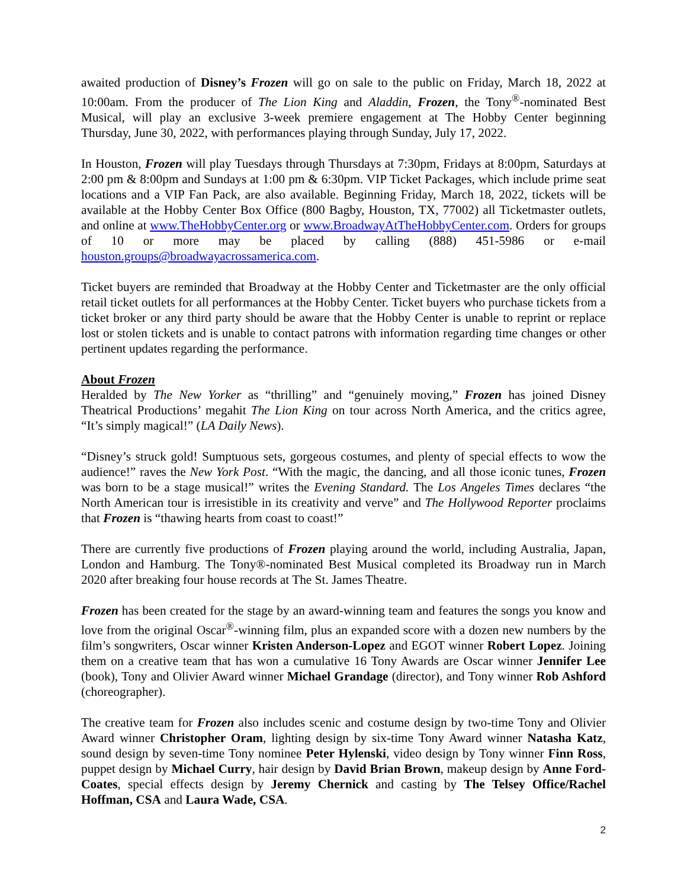awaited production of Disney’s Frozen will go on sale to the public on Friday, March 18, 2022 at 10:00am. From the producer of The Lion King and Aladdin, Frozen, the Tony<sup>®</sup>-nominated Best Musical, will play an exclusive 3-week premiere engagement at The Hobby Center beginning Thursday, June 30, 2022, with performances playing through Sunday, July 17, 2022.
In Houston, Frozen will play Tuesdays through Thursdays at 7:30pm, Fridays at 8:00pm, Saturdays at 2:00 pm & 8:00pm and Sundays at 1:00 pm & 6:30pm. VIP Ticket Packages, which include prime seat locations and a VIP Fan Pack, are also available. Beginning Friday, March 18, 2022, tickets will be available at the Hobby Center Box Office (800 Bagby, Houston, TX, 77002) all Ticketmaster outlets, and online at www.TheHobbyCenter.org or www.BroadwayAtTheHobbyCenter.com. Orders for groups of 10 or more may be placed by calling (888) 451-5986 or e-mail houston.groups@broadwayacrossamerica.com.
Ticket buyers are reminded that Broadway at the Hobby Center and Ticketmaster are the only official retail ticket outlets for all performances at the Hobby Center. Ticket buyers who purchase tickets from a ticket broker or any third party should be aware that the Hobby Center is unable to reprint or replace lost or stolen tickets and is unable to contact patrons with information regarding time changes or other pertinent updates regarding the performance.
About Frozen
Heralded by The New Yorker as “thrilling” and “genuinely moving,” Frozen has joined Disney Theatrical Productions’ megahit The Lion King on tour across North America, and the critics agree, “It’s simply magical!” (LA Daily News).
“Disney’s struck gold! Sumptuous sets, gorgeous costumes, and plenty of special effects to wow the audience!” raves the New York Post. “With the magic, the dancing, and all those iconic tunes, Frozen was born to be a stage musical!” writes the Evening Standard. The Los Angeles Times declares “the North American tour is irresistible in its creativity and verve” and The Hollywood Reporter proclaims that Frozen is “thawing hearts from coast to coast!”
There are currently five productions of Frozen playing around the world, including Australia, Japan, London and Hamburg. The Tony®-nominated Best Musical completed its Broadway run in March 2020 after breaking four house records at The St. James Theatre.
Frozen has been created for the stage by an award-winning team and features the songs you know and love from the original Oscar<sup>®</sup>-winning film, plus an expanded score with a dozen new numbers by the film’s songwriters, Oscar winner Kristen Anderson-Lopez and EGOT winner Robert Lopez. Joining them on a creative team that has won a cumulative 16 Tony Awards are Oscar winner Jennifer Lee (book), Tony and Olivier Award winner Michael Grandage (director), and Tony winner Rob Ashford (choreographer).
The creative team for Frozen also includes scenic and costume design by two-time Tony and Olivier Award winner Christopher Oram, lighting design by six-time Tony Award winner Natasha Katz, sound design by seven-time Tony nominee Peter Hylenski, video design by Tony winner Finn Ross, puppet design by Michael Curry, hair design by David Brian Brown, makeup design by Anne Ford-Coates, special effects design by Jeremy Chernick and casting by The Telsey Office/Rachel Hoffman, CSA and Laura Wade, CSA.
2